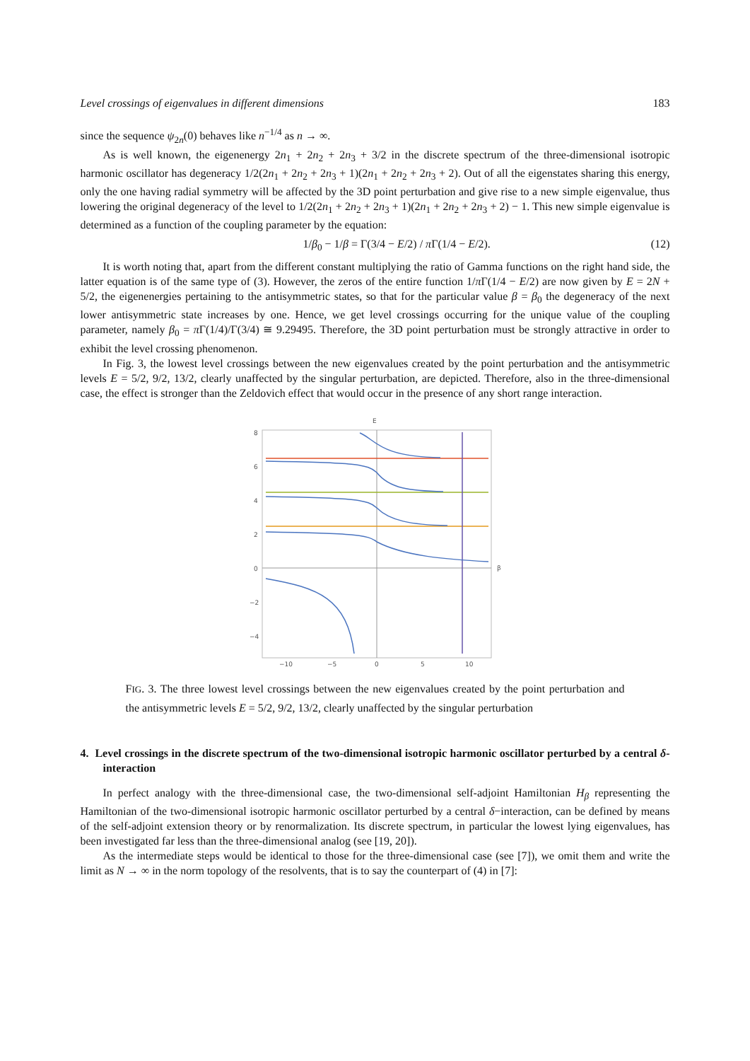Level crossings of eigenvalues in different dimensions 183
since the sequence ψ<sub>2n</sub>(0) behaves like n<sup>−1/4</sup> as n → ∞.
As is well known, the eigenenergy 2n<sub>1</sub> + 2n<sub>2</sub> + 2n<sub>3</sub> + 3/2 in the discrete spectrum of the three-dimensional isotropic harmonic oscillator has degeneracy 1/2(2n<sub>1</sub> + 2n<sub>2</sub> + 2n<sub>3</sub> + 1)(2n<sub>1</sub> + 2n<sub>2</sub> + 2n<sub>3</sub> + 2). Out of all the eigenstates sharing this energy, only the one having radial symmetry will be affected by the 3D point perturbation and give rise to a new simple eigenvalue, thus lowering the original degeneracy of the level to 1/2(2n<sub>1</sub> + 2n<sub>2</sub> + 2n<sub>3</sub> + 1)(2n<sub>1</sub> + 2n<sub>2</sub> + 2n<sub>3</sub> + 2) − 1. This new simple eigenvalue is determined as a function of the coupling parameter by the equation:
1/β<sub>0</sub> − 1/β = Γ(3/4 − E/2) / π Γ(1/4 − E/2). (12)
It is worth noting that, apart from the different constant multiplying the ratio of Gamma functions on the right hand side, the latter equation is of the same type of (3). However, the zeros of the entire function 1/π Γ(1/4 − E/2) are now given by E = 2N + 5/2, the eigenenergies pertaining to the antisymmetric states, so that for the particular value β = β<sub>0</sub> the degeneracy of the next lower antisymmetric state increases by one. Hence, we get level crossings occurring for the unique value of the coupling parameter, namely β<sub>0</sub> = π Γ(1/4)/Γ(3/4) ≅ 9.29495. Therefore, the 3D point perturbation must be strongly attractive in order to exhibit the level crossing phenomenon.
In Fig. 3, the lowest level crossings between the new eigenvalues created by the point perturbation and the antisymmetric levels E = 5/2, 9/2, 13/2, clearly unaffected by the singular perturbation, are depicted. Therefore, also in the three-dimensional case, the effect is stronger than the Zeldovich effect that would occur in the presence of any short range interaction.
E
8
6
4
2
0
−2
−4
−10
−5
0
5
10
β
FIG. 3. The three lowest level crossings between the new eigenvalues created by the point perturbation and the antisymmetric levels E = 5/2, 9/2, 13/2, clearly unaffected by the singular perturbation
4. Level crossings in the discrete spectrum of the two-dimensional isotropic harmonic oscillator perturbed by a central δ-interaction
In perfect analogy with the three-dimensional case, the two-dimensional self-adjoint Hamiltonian H<sub>β</sub> representing the Hamiltonian of the two-dimensional isotropic harmonic oscillator perturbed by a central δ−interaction, can be defined by means of the self-adjoint extension theory or by renormalization. Its discrete spectrum, in particular the lowest lying eigenvalues, has been investigated far less than the three-dimensional analog (see [19, 20]).
As the intermediate steps would be identical to those for the three-dimensional case (see [7]), we omit them and write the limit as N → ∞ in the norm topology of the resolvents, that is to say the counterpart of (4) in [7]: